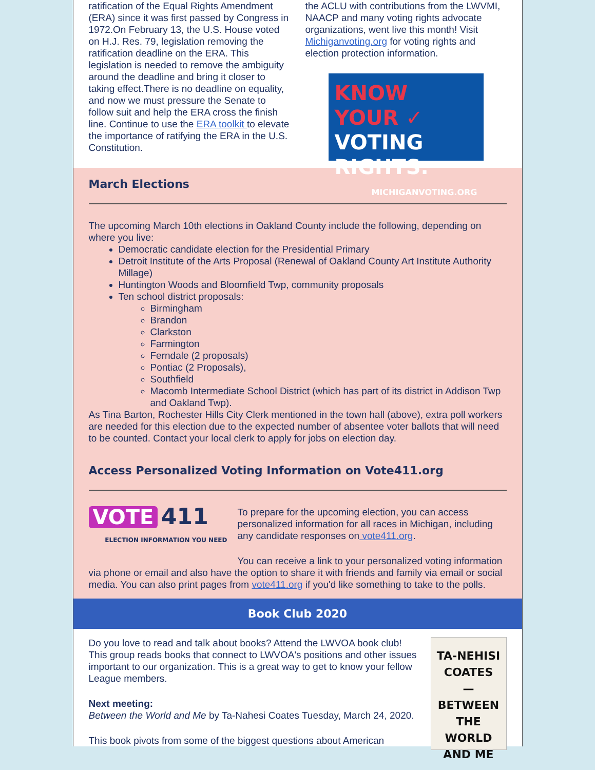ratification of the Equal Rights Amendment (ERA) since it was first passed by Congress in 1972.On February 13, the U.S. House voted on H.J. Res. 79, legislation removing the ratification deadline on the ERA. This legislation is needed to remove the ambiguity around the deadline and bring it closer to taking effect.There is no deadline on equality, and now we must pressure the Senate to follow suit and help the ERA cross the finish line. Continue to use the ERA toolkit to elevate the importance of ratifying the ERA in the U.S. Constitution.
the ACLU with contributions from the LWVMI, NAACP and many voting rights advocate organizations, went live this month! Visit Michiganvoting.org for voting rights and election protection information.
KNOW YOUR ✓
VOTING RIGHTS.
MICHIGANVOTING.ORG
March Elections
The upcoming March 10th elections in Oakland County include the following, depending on where you live:
Democratic candidate election for the Presidential Primary
Detroit Institute of the Arts Proposal (Renewal of Oakland County Art Institute Authority Millage)
Huntington Woods and Bloomfield Twp, community proposals
Ten school district proposals:
Birmingham
Brandon
Clarkston
Farmington
Ferndale (2 proposals)
Pontiac (2 Proposals),
Southfield
Macomb Intermediate School District (which has part of its district in Addison Twp and Oakland Twp).
As Tina Barton, Rochester Hills City Clerk mentioned in the town hall (above), extra poll workers are needed for this election due to the expected number of absentee voter ballots that will need to be counted. Contact your local clerk to apply for jobs on election day.
Access Personalized Voting Information on Vote411.org
VOTE 411
ELECTION INFORMATION YOU NEED
To prepare for the upcoming election, you can access personalized information for all races in Michigan, including any candidate responses on vote411.org.
You can receive a link to your personalized voting information via phone or email and also have the option to share it with friends and family via email or social media. You can also print pages from vote411.org if you'd like something to take to the polls.
Book Club 2020
TA-NEHISI
COATES
—
BETWEEN
THE WORLD
AND ME
Do you love to read and talk about books? Attend the LWVOA book club! This group reads books that connect to LWVOA's positions and other issues important to our organization. This is a great way to get to know your fellow League members.
Next meeting:
Between the World and Me by Ta-Nahesi Coates Tuesday, March 24, 2020.
This book pivots from some of the biggest questions about American